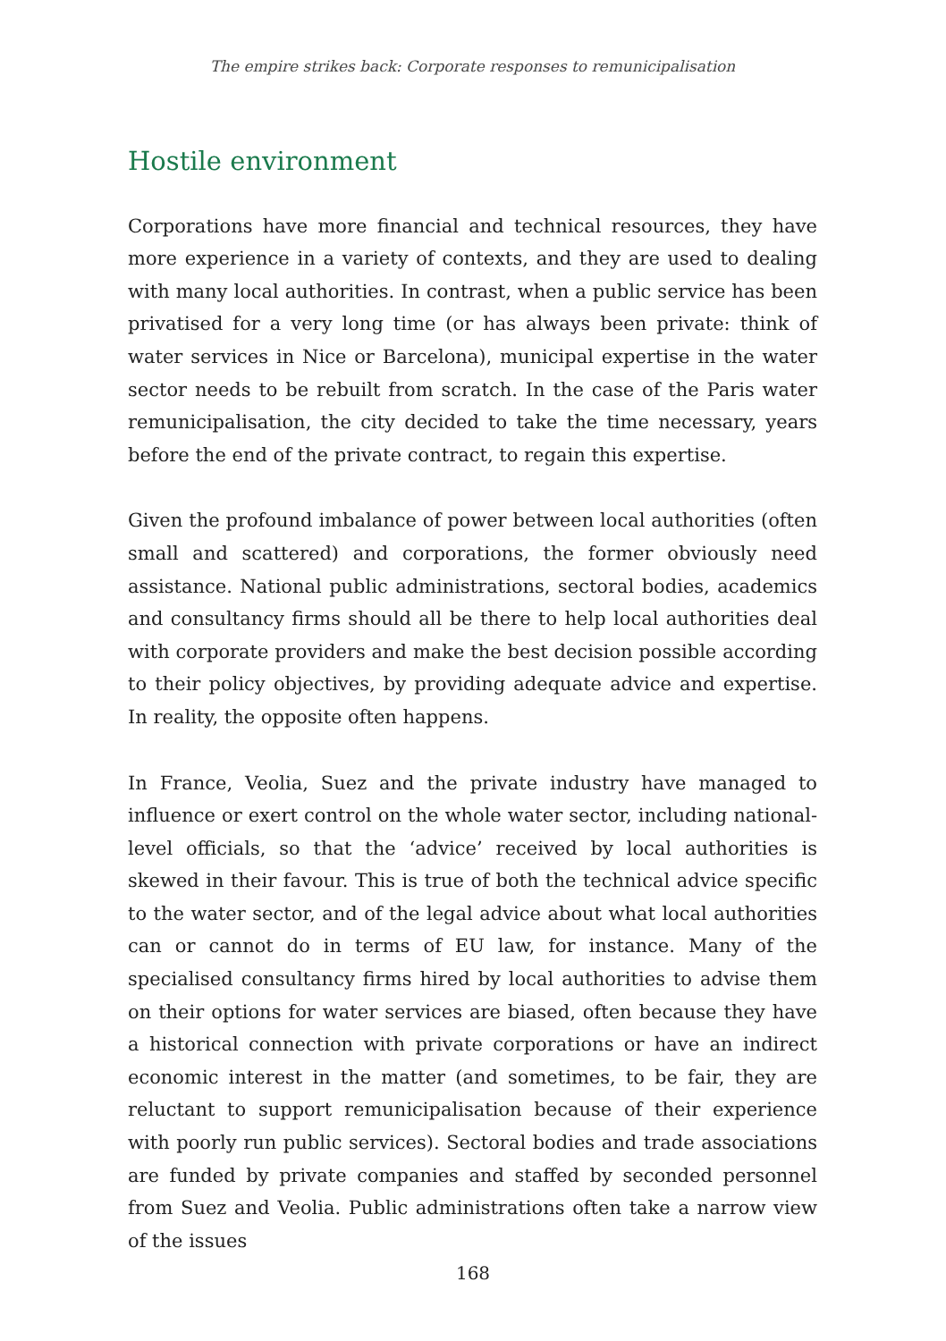The empire strikes back: Corporate responses to remunicipalisation
Hostile environment
Corporations have more financial and technical resources, they have more experience in a variety of contexts, and they are used to dealing with many local authorities. In contrast, when a public service has been privatised for a very long time (or has always been private: think of water services in Nice or Barcelona), municipal expertise in the water sector needs to be rebuilt from scratch. In the case of the Paris water remunicipalisation, the city decided to take the time necessary, years before the end of the private contract, to regain this expertise.
Given the profound imbalance of power between local authorities (often small and scattered) and corporations, the former obviously need assistance. National public administrations, sectoral bodies, academics and consultancy firms should all be there to help local authorities deal with corporate providers and make the best decision possible according to their policy objectives, by providing adequate advice and expertise. In reality, the opposite often happens.
In France, Veolia, Suez and the private industry have managed to influence or exert control on the whole water sector, including national-level officials, so that the ‘advice’ received by local authorities is skewed in their favour. This is true of both the technical advice specific to the water sector, and of the legal advice about what local authorities can or cannot do in terms of EU law, for instance. Many of the specialised consultancy firms hired by local authorities to advise them on their options for water services are biased, often because they have a historical connection with private corporations or have an indirect economic interest in the matter (and sometimes, to be fair, they are reluctant to support remunicipalisation because of their experience with poorly run public services). Sectoral bodies and trade associations are funded by private companies and staffed by seconded personnel from Suez and Veolia. Public administrations often take a narrow view of the issues
168